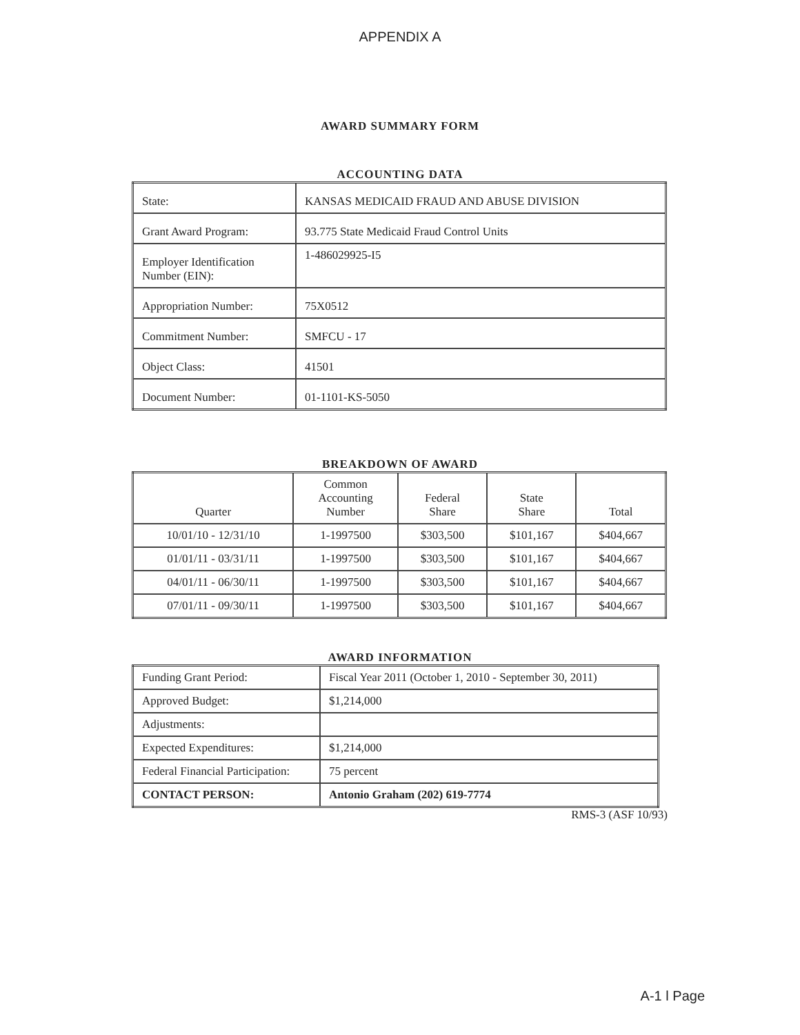APPENDIX A
AWARD SUMMARY FORM
ACCOUNTING DATA
| State: | KANSAS MEDICAID FRAUD AND ABUSE DIVISION |
| Grant Award Program: | 93.775 State Medicaid Fraud Control Units |
| Employer Identification Number (EIN): | 1-486029925-I5 |
| Appropriation Number: | 75X0512 |
| Commitment Number: | SMFCU - 17 |
| Object Class: | 41501 |
| Document Number: | 01-1101-KS-5050 |
BREAKDOWN OF AWARD
| Quarter | Common Accounting Number | Federal Share | State Share | Total |
| --- | --- | --- | --- | --- |
| 10/01/10 - 12/31/10 | 1-1997500 | $303,500 | $101,167 | $404,667 |
| 01/01/11 - 03/31/11 | 1-1997500 | $303,500 | $101,167 | $404,667 |
| 04/01/11 - 06/30/11 | 1-1997500 | $303,500 | $101,167 | $404,667 |
| 07/01/11 - 09/30/11 | 1-1997500 | $303,500 | $101,167 | $404,667 |
AWARD INFORMATION
| Funding Grant Period: | Fiscal Year 2011 (October 1, 2010 - September 30, 2011) |
| Approved Budget: | $1,214,000 |
| Adjustments: | |
| Expected Expenditures: | $1,214,000 |
| Federal Financial Participation: | 75 percent |
| CONTACT PERSON: | Antonio Graham (202) 619-7774 |
RMS-3 (ASF 10/93)
A-1 l Page